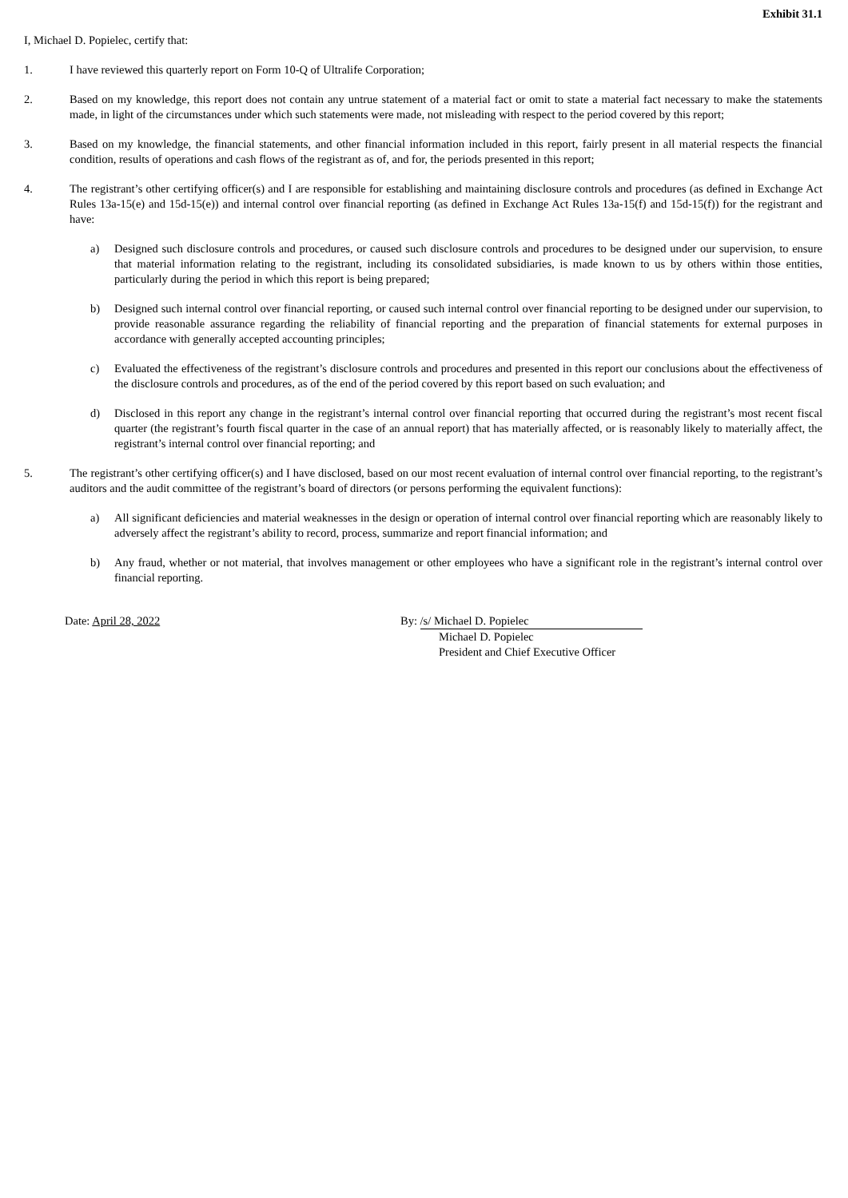Exhibit 31.1
I, Michael D. Popielec, certify that:
1. I have reviewed this quarterly report on Form 10-Q of Ultralife Corporation;
2. Based on my knowledge, this report does not contain any untrue statement of a material fact or omit to state a material fact necessary to make the statements made, in light of the circumstances under which such statements were made, not misleading with respect to the period covered by this report;
3. Based on my knowledge, the financial statements, and other financial information included in this report, fairly present in all material respects the financial condition, results of operations and cash flows of the registrant as of, and for, the periods presented in this report;
4. The registrant’s other certifying officer(s) and I are responsible for establishing and maintaining disclosure controls and procedures (as defined in Exchange Act Rules 13a-15(e) and 15d-15(e)) and internal control over financial reporting (as defined in Exchange Act Rules 13a-15(f) and 15d-15(f)) for the registrant and have:
a) Designed such disclosure controls and procedures, or caused such disclosure controls and procedures to be designed under our supervision, to ensure that material information relating to the registrant, including its consolidated subsidiaries, is made known to us by others within those entities, particularly during the period in which this report is being prepared;
b) Designed such internal control over financial reporting, or caused such internal control over financial reporting to be designed under our supervision, to provide reasonable assurance regarding the reliability of financial reporting and the preparation of financial statements for external purposes in accordance with generally accepted accounting principles;
c) Evaluated the effectiveness of the registrant’s disclosure controls and procedures and presented in this report our conclusions about the effectiveness of the disclosure controls and procedures, as of the end of the period covered by this report based on such evaluation; and
d) Disclosed in this report any change in the registrant’s internal control over financial reporting that occurred during the registrant’s most recent fiscal quarter (the registrant’s fourth fiscal quarter in the case of an annual report) that has materially affected, or is reasonably likely to materially affect, the registrant’s internal control over financial reporting; and
5. The registrant’s other certifying officer(s) and I have disclosed, based on our most recent evaluation of internal control over financial reporting, to the registrant’s auditors and the audit committee of the registrant’s board of directors (or persons performing the equivalent functions):
a) All significant deficiencies and material weaknesses in the design or operation of internal control over financial reporting which are reasonably likely to adversely affect the registrant’s ability to record, process, summarize and report financial information; and
b) Any fraud, whether or not material, that involves management or other employees who have a significant role in the registrant’s internal control over financial reporting.
Date: April 28, 2022 By: /s/ Michael D. Popielec
Michael D. Popielec
President and Chief Executive Officer